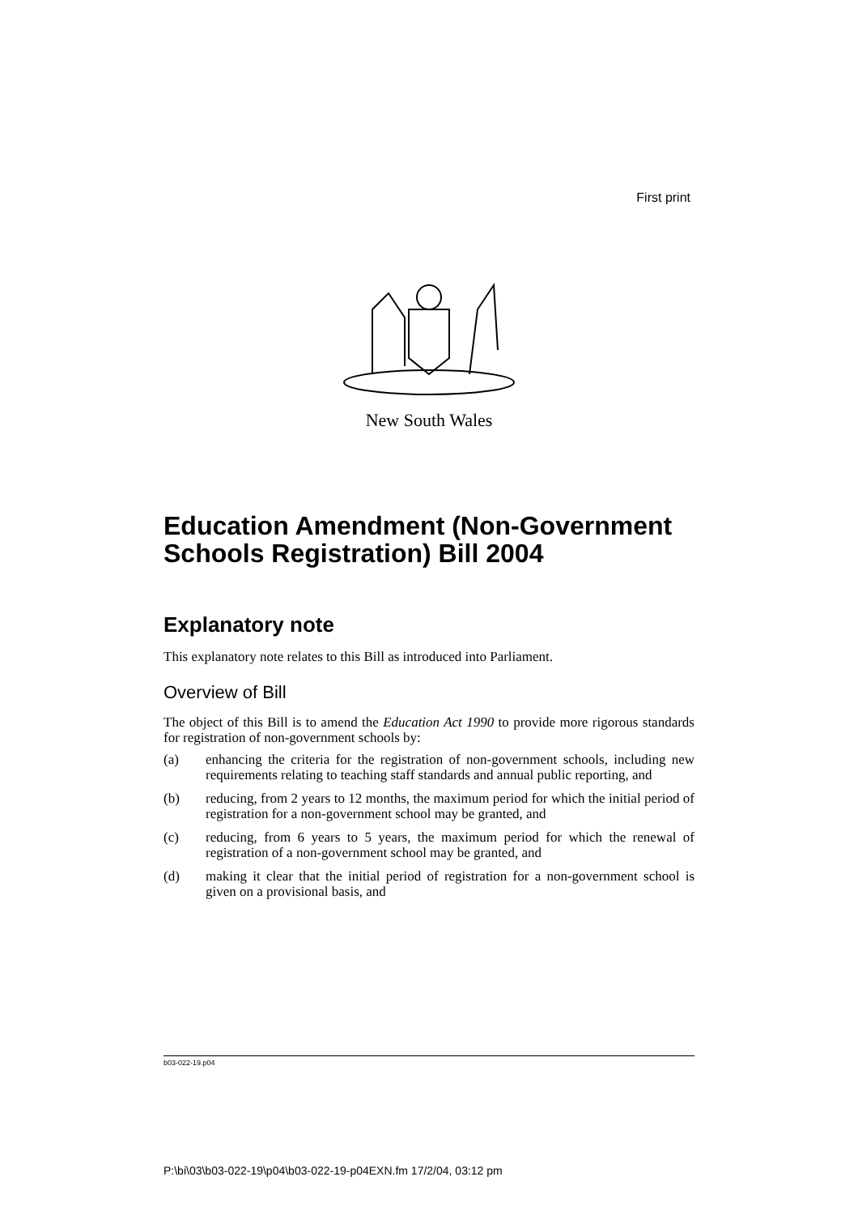First print
New South Wales
Education Amendment (Non-Government Schools Registration) Bill 2004
Explanatory note
This explanatory note relates to this Bill as introduced into Parliament.
Overview of Bill
The object of this Bill is to amend the Education Act 1990 to provide more rigorous standards for registration of non-government schools by:
(a) enhancing the criteria for the registration of non-government schools, including new requirements relating to teaching staff standards and annual public reporting, and
(b) reducing, from 2 years to 12 months, the maximum period for which the initial period of registration for a non-government school may be granted, and
(c) reducing, from 6 years to 5 years, the maximum period for which the renewal of registration of a non-government school may be granted, and
(d) making it clear that the initial period of registration for a non-government school is given on a provisional basis, and
b03-022-19.p04
P:\bi\03\b03-022-19\p04\b03-022-19-p04EXN.fm 17/2/04, 03:12 pm